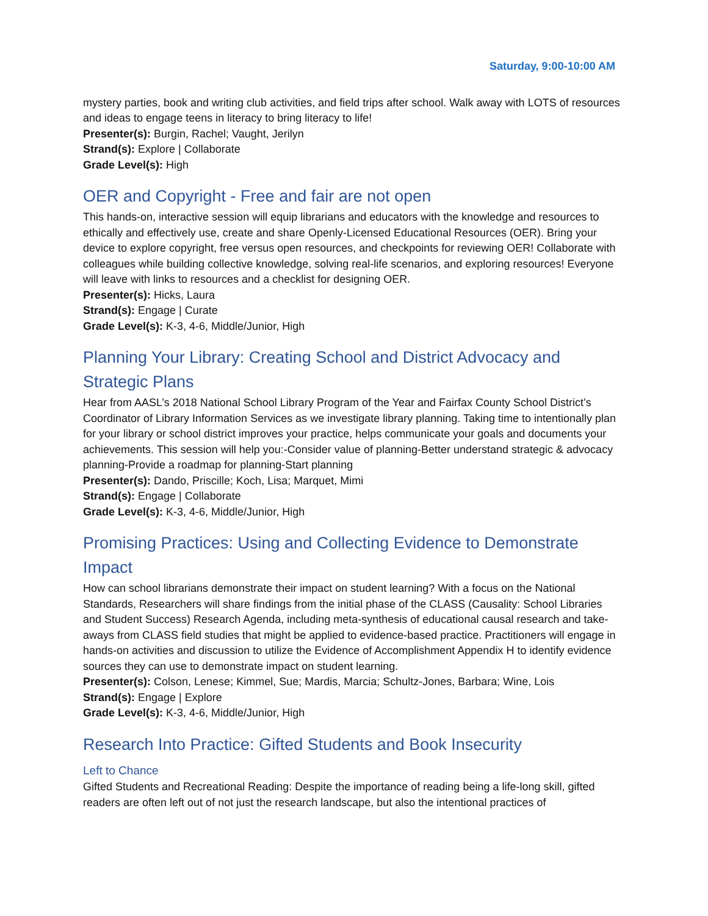Saturday, 9:00-10:00 AM
mystery parties, book and writing club activities, and field trips after school. Walk away with LOTS of resources and ideas to engage teens in literacy to bring literacy to life!
Presenter(s): Burgin, Rachel; Vaught, Jerilyn
Strand(s): Explore | Collaborate
Grade Level(s): High
OER and Copyright - Free and fair are not open
This hands-on, interactive session will equip librarians and educators with the knowledge and resources to ethically and effectively use, create and share Openly-Licensed Educational Resources (OER). Bring your device to explore copyright, free versus open resources, and checkpoints for reviewing OER! Collaborate with colleagues while building collective knowledge, solving real-life scenarios, and exploring resources! Everyone will leave with links to resources and a checklist for designing OER.
Presenter(s): Hicks, Laura
Strand(s): Engage | Curate
Grade Level(s): K-3, 4-6, Middle/Junior, High
Planning Your Library: Creating School and District Advocacy and Strategic Plans
Hear from AASL’s 2018 National School Library Program of the Year and Fairfax County School District’s Coordinator of Library Information Services as we investigate library planning. Taking time to intentionally plan for your library or school district improves your practice, helps communicate your goals and documents your achievements. This session will help you:-Consider value of planning-Better understand strategic & advocacy planning-Provide a roadmap for planning-Start planning
Presenter(s): Dando, Priscille; Koch, Lisa; Marquet, Mimi
Strand(s): Engage | Collaborate
Grade Level(s): K-3, 4-6, Middle/Junior, High
Promising Practices: Using and Collecting Evidence to Demonstrate Impact
How can school librarians demonstrate their impact on student learning? With a focus on the National Standards, Researchers will share findings from the initial phase of the CLASS (Causality: School Libraries and Student Success) Research Agenda, including meta-synthesis of educational causal research and take-aways from CLASS field studies that might be applied to evidence-based practice. Practitioners will engage in hands-on activities and discussion to utilize the Evidence of Accomplishment Appendix H to identify evidence sources they can use to demonstrate impact on student learning.
Presenter(s): Colson, Lenese; Kimmel, Sue; Mardis, Marcia; Schultz-Jones, Barbara; Wine, Lois
Strand(s): Engage | Explore
Grade Level(s): K-3, 4-6, Middle/Junior, High
Research Into Practice: Gifted Students and Book Insecurity
Left to Chance
Gifted Students and Recreational Reading: Despite the importance of reading being a life-long skill, gifted readers are often left out of not just the research landscape, but also the intentional practices of